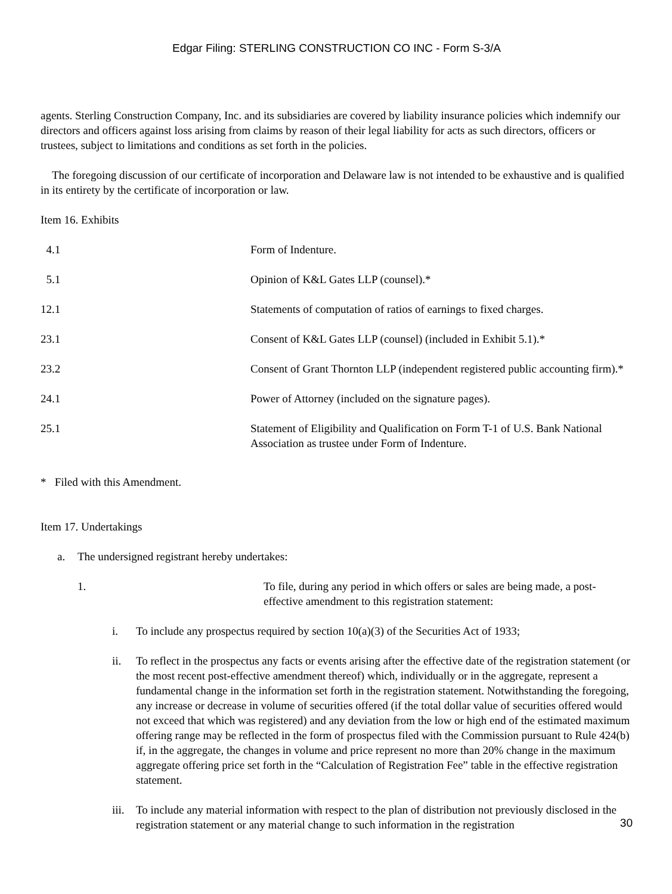Edgar Filing: STERLING CONSTRUCTION CO INC - Form S-3/A
agents. Sterling Construction Company, Inc. and its subsidiaries are covered by liability insurance policies which indemnify our directors and officers against loss arising from claims by reason of their legal liability for acts as such directors, officers or trustees, subject to limitations and conditions as set forth in the policies.
The foregoing discussion of our certificate of incorporation and Delaware law is not intended to be exhaustive and is qualified in its entirety by the certificate of incorporation or law.
Item 16. Exhibits
| 4.1 | Form of Indenture. |
| 5.1 | Opinion of K&L Gates LLP (counsel).* |
| 12.1 | Statements of computation of ratios of earnings to fixed charges. |
| 23.1 | Consent of K&L Gates LLP (counsel) (included in Exhibit 5.1).* |
| 23.2 | Consent of Grant Thornton LLP (independent registered public accounting firm).* |
| 24.1 | Power of Attorney (included on the signature pages). |
| 25.1 | Statement of Eligibility and Qualification on Form T-1 of U.S. Bank National Association as trustee under Form of Indenture. |
* Filed with this Amendment.
Item 17. Undertakings
a. The undersigned registrant hereby undertakes:
1. To file, during any period in which offers or sales are being made, a post-effective amendment to this registration statement:
i. To include any prospectus required by section 10(a)(3) of the Securities Act of 1933;
ii. To reflect in the prospectus any facts or events arising after the effective date of the registration statement (or the most recent post-effective amendment thereof) which, individually or in the aggregate, represent a fundamental change in the information set forth in the registration statement. Notwithstanding the foregoing, any increase or decrease in volume of securities offered (if the total dollar value of securities offered would not exceed that which was registered) and any deviation from the low or high end of the estimated maximum offering range may be reflected in the form of prospectus filed with the Commission pursuant to Rule 424(b) if, in the aggregate, the changes in volume and price represent no more than 20% change in the maximum aggregate offering price set forth in the “Calculation of Registration Fee” table in the effective registration statement.
iii. To include any material information with respect to the plan of distribution not previously disclosed in the registration statement or any material change to such information in the registration
30